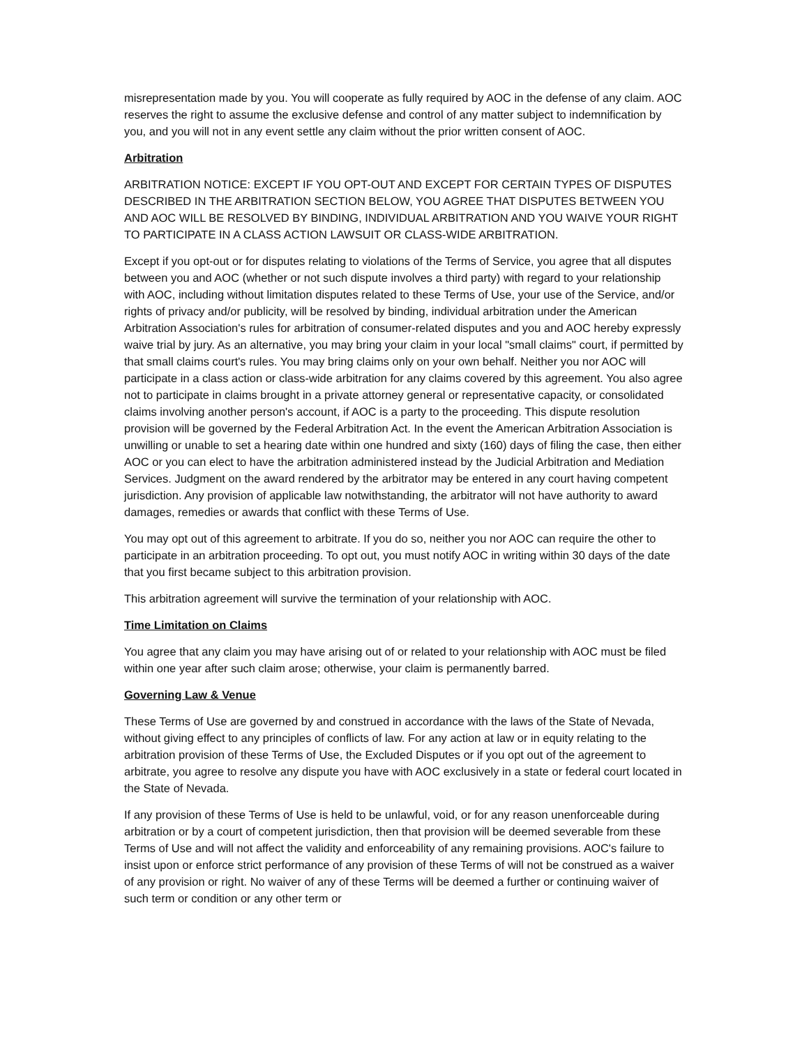misrepresentation made by you. You will cooperate as fully required by AOC in the defense of any claim. AOC reserves the right to assume the exclusive defense and control of any matter subject to indemnification by you, and you will not in any event settle any claim without the prior written consent of AOC.
Arbitration
ARBITRATION NOTICE: EXCEPT IF YOU OPT-OUT AND EXCEPT FOR CERTAIN TYPES OF DISPUTES DESCRIBED IN THE ARBITRATION SECTION BELOW, YOU AGREE THAT DISPUTES BETWEEN YOU AND AOC WILL BE RESOLVED BY BINDING, INDIVIDUAL ARBITRATION AND YOU WAIVE YOUR RIGHT TO PARTICIPATE IN A CLASS ACTION LAWSUIT OR CLASS-WIDE ARBITRATION.
Except if you opt-out or for disputes relating to violations of the Terms of Service, you agree that all disputes between you and AOC (whether or not such dispute involves a third party) with regard to your relationship with AOC, including without limitation disputes related to these Terms of Use, your use of the Service, and/or rights of privacy and/or publicity, will be resolved by binding, individual arbitration under the American Arbitration Association's rules for arbitration of consumer-related disputes and you and AOC hereby expressly waive trial by jury. As an alternative, you may bring your claim in your local "small claims" court, if permitted by that small claims court's rules. You may bring claims only on your own behalf. Neither you nor AOC will participate in a class action or class-wide arbitration for any claims covered by this agreement. You also agree not to participate in claims brought in a private attorney general or representative capacity, or consolidated claims involving another person's account, if AOC is a party to the proceeding. This dispute resolution provision will be governed by the Federal Arbitration Act. In the event the American Arbitration Association is unwilling or unable to set a hearing date within one hundred and sixty (160) days of filing the case, then either AOC or you can elect to have the arbitration administered instead by the Judicial Arbitration and Mediation Services. Judgment on the award rendered by the arbitrator may be entered in any court having competent jurisdiction. Any provision of applicable law notwithstanding, the arbitrator will not have authority to award damages, remedies or awards that conflict with these Terms of Use.
You may opt out of this agreement to arbitrate. If you do so, neither you nor AOC can require the other to participate in an arbitration proceeding. To opt out, you must notify AOC in writing within 30 days of the date that you first became subject to this arbitration provision.
This arbitration agreement will survive the termination of your relationship with AOC.
Time Limitation on Claims
You agree that any claim you may have arising out of or related to your relationship with AOC must be filed within one year after such claim arose; otherwise, your claim is permanently barred.
Governing Law & Venue
These Terms of Use are governed by and construed in accordance with the laws of the State of Nevada, without giving effect to any principles of conflicts of law. For any action at law or in equity relating to the arbitration provision of these Terms of Use, the Excluded Disputes or if you opt out of the agreement to arbitrate, you agree to resolve any dispute you have with AOC exclusively in a state or federal court located in the State of Nevada.
If any provision of these Terms of Use is held to be unlawful, void, or for any reason unenforceable during arbitration or by a court of competent jurisdiction, then that provision will be deemed severable from these Terms of Use and will not affect the validity and enforceability of any remaining provisions. AOC's failure to insist upon or enforce strict performance of any provision of these Terms of will not be construed as a waiver of any provision or right. No waiver of any of these Terms will be deemed a further or continuing waiver of such term or condition or any other term or